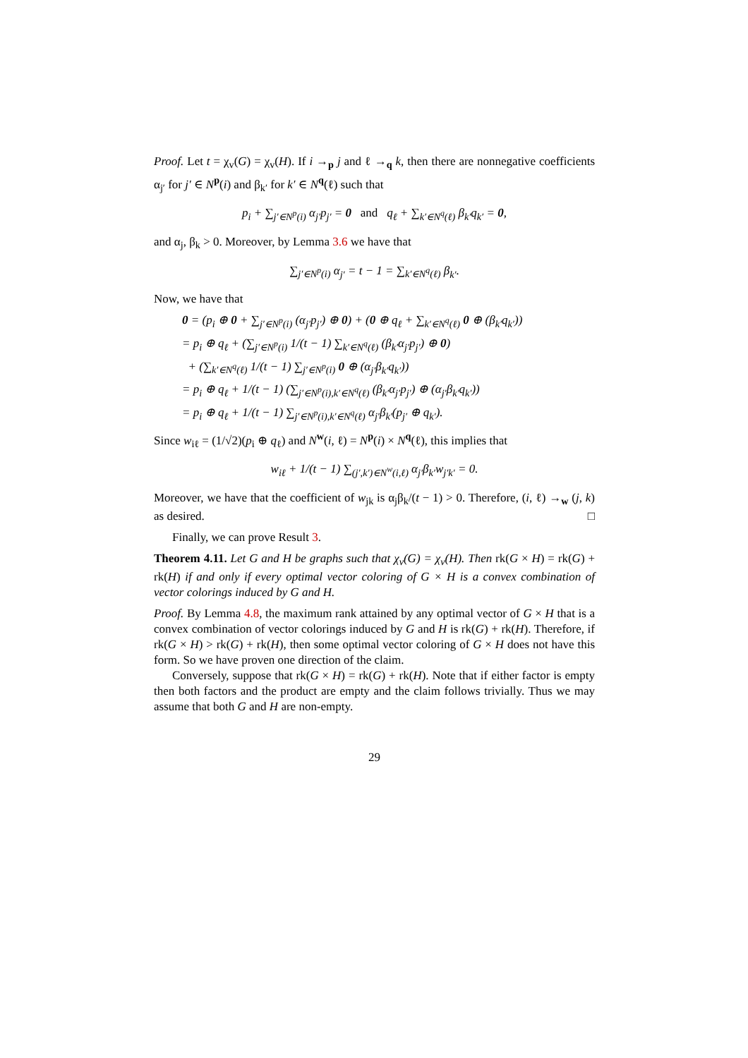Proof. Let t = χ<sub>v</sub>(G) = χ<sub>v</sub>(H). If i →<sub>p</sub> j and ℓ →<sub>q</sub> k, then there are nonnegative coefficients α<sub>j′</sub> for j′ ∈ N<sup>p</sup>(i) and β<sub>k′</sub> for k′ ∈ N<sup>q</sup>(ℓ) such that
p<sub>i</sub> + ∑<sub>j′∈N<sup>p</sup>(i)</sub> α<sub>j′</sub>p<sub>j′</sub> = 0 and q<sub>ℓ</sub> + ∑<sub>k′∈N<sup>q</sup>(ℓ)</sub> β<sub>k′</sub>q<sub>k′</sub> = 0,
and α<sub>j</sub>, β<sub>k</sub> > 0. Moreover, by Lemma 3.6 we have that
∑<sub>j′∈N<sup>p</sup>(i)</sub> α<sub>j′</sub> = t − 1 = ∑<sub>k′∈N<sup>q</sup>(ℓ)</sub> β<sub>k′</sub>.
Now, we have that
0 = (p<sub>i</sub> ⊕ 0 + ∑<sub>j′∈N<sup>p</sup>(i)</sub> (α<sub>j′</sub>p<sub>j′</sub>) ⊕ 0) + (0 ⊕ q<sub>ℓ</sub> + ∑<sub>k′∈N<sup>q</sup>(ℓ)</sub> 0 ⊕ (β<sub>k′</sub>q<sub>k′</sub>))
= p<sub>i</sub> ⊕ q<sub>ℓ</sub> + (∑<sub>j′∈N<sup>p</sup>(i)</sub> 1/(t − 1) ∑<sub>k′∈N<sup>q</sup>(ℓ)</sub> (β<sub>k′</sub>α<sub>j′</sub>p<sub>j′</sub>) ⊕ 0)
+ (∑<sub>k′∈N<sup>q</sup>(ℓ)</sub> 1/(t − 1) ∑<sub>j′∈N<sup>p</sup>(i)</sub> 0 ⊕ (α<sub>j′</sub>β<sub>k′</sub>q<sub>k′</sub>))
= p<sub>i</sub> ⊕ q<sub>ℓ</sub> + 1/(t − 1) (∑<sub>j′∈N<sup>p</sup>(i),k′∈N<sup>q</sup>(ℓ)</sub> (β<sub>k′</sub>α<sub>j′</sub>p<sub>j′</sub>) ⊕ (α<sub>j′</sub>β<sub>k′</sub>q<sub>k′</sub>))
= p<sub>i</sub> ⊕ q<sub>ℓ</sub> + 1/(t − 1) ∑<sub>j′∈N<sup>p</sup>(i),k′∈N<sup>q</sup>(ℓ)</sub> α<sub>j′</sub>β<sub>k′</sub>(p<sub>j′</sub> ⊕ q<sub>k′</sub>).
Since w<sub>iℓ</sub> = (1/√2)(p<sub>i</sub> ⊕ q<sub>ℓ</sub>) and N<sup>w</sup>(i, ℓ) = N<sup>p</sup>(i) × N<sup>q</sup>(ℓ), this implies that
w<sub>iℓ</sub> + 1/(t − 1) ∑<sub>(j′,k′)∈N<sup>w</sup>(i,ℓ)</sub> α<sub>j′</sub>β<sub>k′</sub>w<sub>j′k′</sub> = 0.
Moreover, we have that the coefficient of w<sub>jk</sub> is α<sub>j</sub>β<sub>k</sub>/(t − 1) > 0. Therefore, (i, ℓ) →<sub>w</sub> (j, k) as desired. □
Finally, we can prove Result 3.
Theorem 4.11. Let G and H be graphs such that χ<sub>v</sub>(G) = χ<sub>v</sub>(H). Then rk(G × H) = rk(G) + rk(H) if and only if every optimal vector coloring of G × H is a convex combination of vector colorings induced by G and H.
Proof. By Lemma 4.8, the maximum rank attained by any optimal vector of G × H that is a convex combination of vector colorings induced by G and H is rk(G) + rk(H). Therefore, if rk(G × H) > rk(G) + rk(H), then some optimal vector coloring of G × H does not have this form. So we have proven one direction of the claim.
Conversely, suppose that rk(G × H) = rk(G) + rk(H). Note that if either factor is empty then both factors and the product are empty and the claim follows trivially. Thus we may assume that both G and H are non-empty.
29